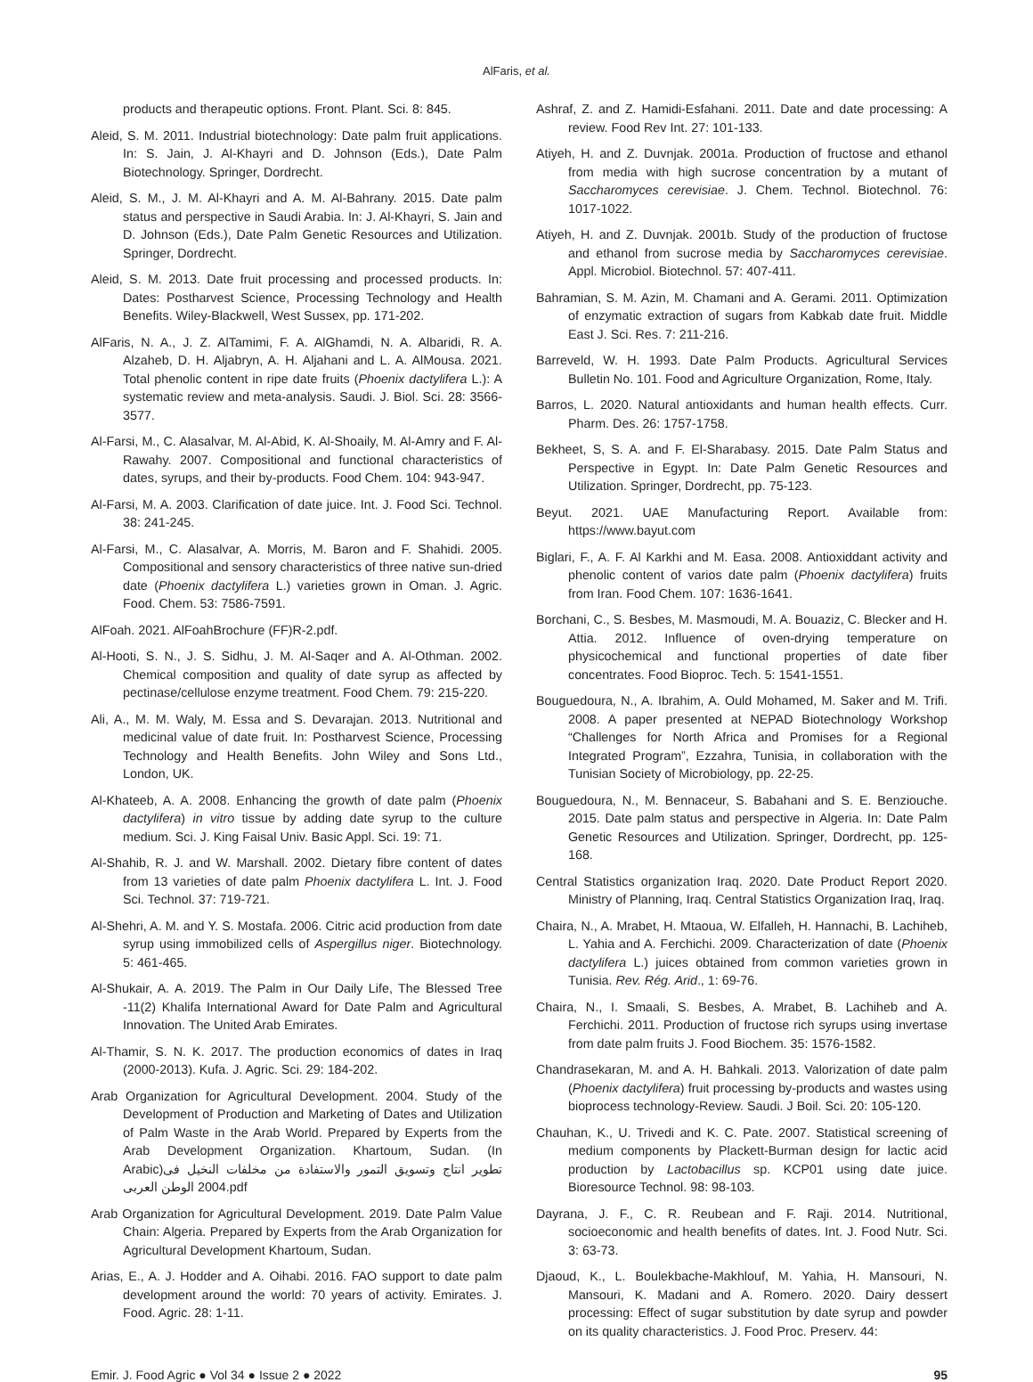AlFaris, et al.
products and therapeutic options. Front. Plant. Sci. 8: 845.
Aleid, S. M. 2011. Industrial biotechnology: Date palm fruit applications. In: S. Jain, J. Al-Khayri and D. Johnson (Eds.), Date Palm Biotechnology. Springer, Dordrecht.
Aleid, S. M., J. M. Al-Khayri and A. M. Al-Bahrany. 2015. Date palm status and perspective in Saudi Arabia. In: J. Al-Khayri, S. Jain and D. Johnson (Eds.), Date Palm Genetic Resources and Utilization. Springer, Dordrecht.
Aleid, S. M. 2013. Date fruit processing and processed products. In: Dates: Postharvest Science, Processing Technology and Health Benefits. Wiley-Blackwell, West Sussex, pp. 171-202.
AlFaris, N. A., J. Z. AlTamimi, F. A. AlGhamdi, N. A. Albaridi, R. A. Alzaheb, D. H. Aljabryn, A. H. Aljahani and L. A. AlMousa. 2021. Total phenolic content in ripe date fruits (Phoenix dactylifera L.): A systematic review and meta-analysis. Saudi. J. Biol. Sci. 28: 3566-3577.
Al-Farsi, M., C. Alasalvar, M. Al-Abid, K. Al-Shoaily, M. Al-Amry and F. Al-Rawahy. 2007. Compositional and functional characteristics of dates, syrups, and their by-products. Food Chem. 104: 943-947.
Al-Farsi, M. A. 2003. Clarification of date juice. Int. J. Food Sci. Technol. 38: 241-245.
Al-Farsi, M., C. Alasalvar, A. Morris, M. Baron and F. Shahidi. 2005. Compositional and sensory characteristics of three native sun-dried date (Phoenix dactylifera L.) varieties grown in Oman. J. Agric. Food. Chem. 53: 7586-7591.
AlFoah. 2021. AlFoahBrochure (FF)R-2.pdf.
Al-Hooti, S. N., J. S. Sidhu, J. M. Al-Saqer and A. Al-Othman. 2002. Chemical composition and quality of date syrup as affected by pectinase/cellulose enzyme treatment. Food Chem. 79: 215-220.
Ali, A., M. M. Waly, M. Essa and S. Devarajan. 2013. Nutritional and medicinal value of date fruit. In: Postharvest Science, Processing Technology and Health Benefits. John Wiley and Sons Ltd., London, UK.
Al-Khateeb, A. A. 2008. Enhancing the growth of date palm (Phoenix dactylifera) in vitro tissue by adding date syrup to the culture medium. Sci. J. King Faisal Univ. Basic Appl. Sci. 19: 71.
Al-Shahib, R. J. and W. Marshall. 2002. Dietary fibre content of dates from 13 varieties of date palm Phoenix dactylifera L. Int. J. Food Sci. Technol. 37: 719-721.
Al-Shehri, A. M. and Y. S. Mostafa. 2006. Citric acid production from date syrup using immobilized cells of Aspergillus niger. Biotechnology. 5: 461-465.
Al-Shukair, A. A. 2019. The Palm in Our Daily Life, The Blessed Tree -11(2) Khalifa International Award for Date Palm and Agricultural Innovation. The United Arab Emirates.
Al-Thamir, S. N. K. 2017. The production economics of dates in Iraq (2000-2013). Kufa. J. Agric. Sci. 29: 184-202.
Arab Organization for Agricultural Development. 2004. Study of the Development of Production and Marketing of Dates and Utilization of Palm Waste in the Arab World. Prepared by Experts from the Arab Development Organization. Khartoum, Sudan. (In Arabic)تطوير انتاج وتسويق التمور والاستفادة من مخلفات النخيل فى الوطن العربى 2004.pdf
Arab Organization for Agricultural Development. 2019. Date Palm Value Chain: Algeria. Prepared by Experts from the Arab Organization for Agricultural Development Khartoum, Sudan.
Arias, E., A. J. Hodder and A. Oihabi. 2016. FAO support to date palm development around the world: 70 years of activity. Emirates. J. Food. Agric. 28: 1-11.
Ashraf, Z. and Z. Hamidi-Esfahani. 2011. Date and date processing: A review. Food Rev Int. 27: 101-133.
Atiyeh, H. and Z. Duvnjak. 2001a. Production of fructose and ethanol from media with high sucrose concentration by a mutant of Saccharomyces cerevisiae. J. Chem. Technol. Biotechnol. 76: 1017-1022.
Atiyeh, H. and Z. Duvnjak. 2001b. Study of the production of fructose and ethanol from sucrose media by Saccharomyces cerevisiae. Appl. Microbiol. Biotechnol. 57: 407-411.
Bahramian, S. M. Azin, M. Chamani and A. Gerami. 2011. Optimization of enzymatic extraction of sugars from Kabkab date fruit. Middle East J. Sci. Res. 7: 211-216.
Barreveld, W. H. 1993. Date Palm Products. Agricultural Services Bulletin No. 101. Food and Agriculture Organization, Rome, Italy.
Barros, L. 2020. Natural antioxidants and human health effects. Curr. Pharm. Des. 26: 1757-1758.
Bekheet, S, S. A. and F. El-Sharabasy. 2015. Date Palm Status and Perspective in Egypt. In: Date Palm Genetic Resources and Utilization. Springer, Dordrecht, pp. 75-123.
Beyut. 2021. UAE Manufacturing Report. Available from: https://www.bayut.com
Biglari, F., A. F. Al Karkhi and M. Easa. 2008. Antioxiddant activity and phenolic content of varios date palm (Phoenix dactylifera) fruits from Iran. Food Chem. 107: 1636-1641.
Borchani, C., S. Besbes, M. Masmoudi, M. A. Bouaziz, C. Blecker and H. Attia. 2012. Influence of oven-drying temperature on physicochemical and functional properties of date fiber concentrates. Food Bioproc. Tech. 5: 1541-1551.
Bouguedoura, N., A. Ibrahim, A. Ould Mohamed, M. Saker and M. Trifi. 2008. A paper presented at NEPAD Biotechnology Workshop “Challenges for North Africa and Promises for a Regional Integrated Program”, Ezzahra, Tunisia, in collaboration with the Tunisian Society of Microbiology, pp. 22-25.
Bouguedoura, N., M. Bennaceur, S. Babahani and S. E. Benziouche. 2015. Date palm status and perspective in Algeria. In: Date Palm Genetic Resources and Utilization. Springer, Dordrecht, pp. 125-168.
Central Statistics organization Iraq. 2020. Date Product Report 2020. Ministry of Planning, Iraq. Central Statistics Organization Iraq, Iraq.
Chaira, N., A. Mrabet, H. Mtaoua, W. Elfalleh, H. Hannachi, B. Lachiheb, L. Yahia and A. Ferchichi. 2009. Characterization of date (Phoenix dactylifera L.) juices obtained from common varieties grown in Tunisia. Rev. Rég. Arid., 1: 69-76.
Chaira, N., I. Smaali, S. Besbes, A. Mrabet, B. Lachiheb and A. Ferchichi. 2011. Production of fructose rich syrups using invertase from date palm fruits J. Food Biochem. 35: 1576-1582.
Chandrasekaran, M. and A. H. Bahkali. 2013. Valorization of date palm (Phoenix dactylifera) fruit processing by-products and wastes using bioprocess technology-Review. Saudi. J Boil. Sci. 20: 105-120.
Chauhan, K., U. Trivedi and K. C. Pate. 2007. Statistical screening of medium components by Plackett-Burman design for lactic acid production by Lactobacillus sp. KCP01 using date juice. Bioresource Technol. 98: 98-103.
Dayrana, J. F., C. R. Reubean and F. Raji. 2014. Nutritional, socioeconomic and health benefits of dates. Int. J. Food Nutr. Sci. 3: 63-73.
Djaoud, K., L. Boulekbache-Makhlouf, M. Yahia, H. Mansouri, N. Mansouri, K. Madani and A. Romero. 2020. Dairy dessert processing: Effect of sugar substitution by date syrup and powder on its quality characteristics. J. Food Proc. Preserv. 44:
Emir. J. Food Agric ● Vol 34 ● Issue 2 ● 2022 95